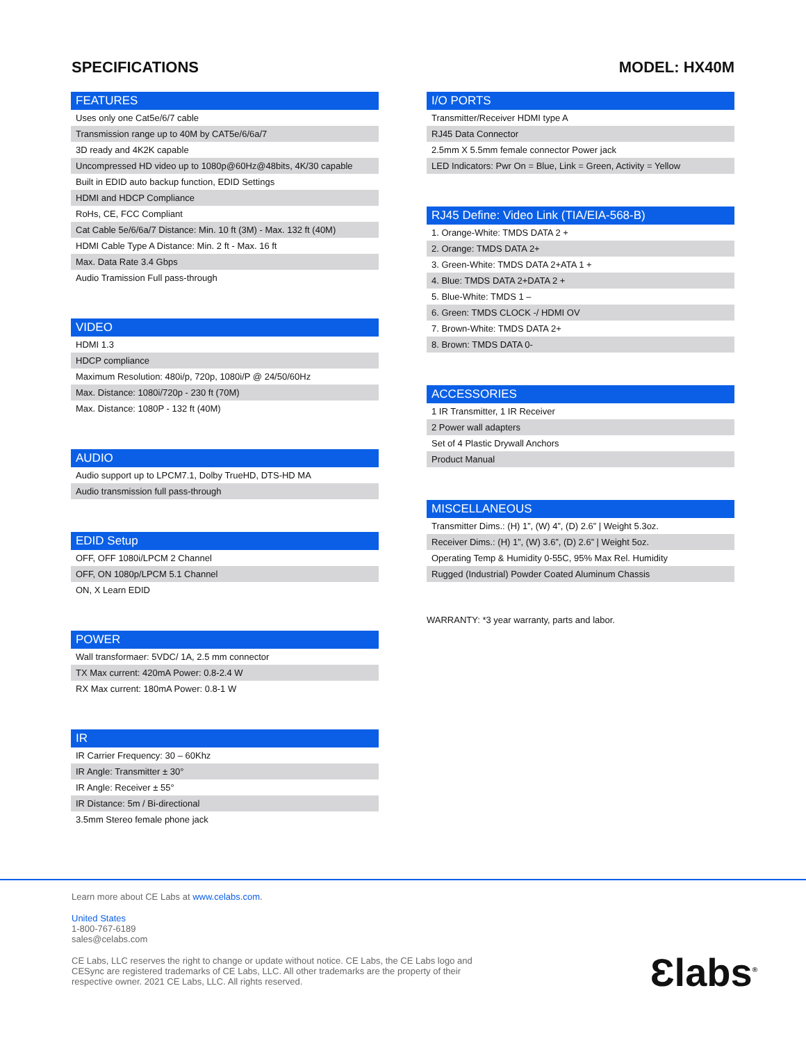SPECIFICATIONS MODEL: HX40M
| FEATURES |
| --- |
| Uses only one Cat5e/6/7 cable |
| Transmission range up to 40M by CAT5e/6/6a/7 |
| 3D ready and 4K2K capable |
| Uncompressed HD video up to 1080p@60Hz@48bits, 4K/30 capable |
| Built in EDID auto backup function, EDID Settings |
| HDMI and HDCP Compliance |
| RoHs, CE, FCC Compliant |
| Cat Cable 5e/6/6a/7 Distance: Min. 10 ft (3M) - Max. 132 ft (40M) |
| HDMI Cable Type A Distance: Min. 2 ft - Max. 16 ft |
| Max. Data Rate 3.4 Gbps |
| Audio Tramission Full pass-through |
| VIDEO |
| --- |
| HDMI 1.3 |
| HDCP compliance |
| Maximum Resolution: 480i/p, 720p, 1080i/P @ 24/50/60Hz |
| Max. Distance: 1080i/720p - 230 ft (70M) |
| Max. Distance: 1080P - 132 ft (40M) |
| AUDIO |
| --- |
| Audio support up to LPCM7.1, Dolby TrueHD, DTS-HD MA |
| Audio transmission full pass-through |
| EDID Setup |
| --- |
| OFF, OFF 1080i/LPCM 2 Channel |
| OFF, ON 1080p/LPCM 5.1 Channel |
| ON, X Learn EDID |
| POWER |
| --- |
| Wall transformaer: 5VDC/ 1A, 2.5 mm connector |
| TX Max current: 420mA Power: 0.8-2.4 W |
| RX Max current: 180mA Power: 0.8-1 W |
| IR |
| --- |
| IR Carrier Frequency: 30 – 60Khz |
| IR Angle: Transmitter ± 30° |
| IR Angle: Receiver ± 55° |
| IR Distance: 5m / Bi-directional |
| 3.5mm Stereo female phone jack |
| I/O PORTS |
| --- |
| Transmitter/Receiver HDMI type A |
| RJ45 Data Connector |
| 2.5mm X 5.5mm female connector Power jack |
| LED Indicators: Pwr On = Blue, Link = Green, Activity = Yellow |
| RJ45 Define: Video Link (TIA/EIA-568-B) |
| --- |
| 1. Orange-White: TMDS DATA 2 + |
| 2. Orange: TMDS DATA 2+ |
| 3. Green-White: TMDS DATA 2+ATA 1 + |
| 4. Blue: TMDS DATA 2+DATA 2 + |
| 5. Blue-White: TMDS 1 – |
| 6. Green: TMDS CLOCK -/ HDMI OV |
| 7. Brown-White: TMDS DATA 2+ |
| 8. Brown: TMDS DATA 0- |
| ACCESSORIES |
| --- |
| 1 IR Transmitter, 1 IR Receiver |
| 2 Power wall adapters |
| Set of 4 Plastic Drywall Anchors |
| Product Manual |
| MISCELLANEOUS |
| --- |
| Transmitter Dims.: (H) 1”, (W) 4”, (D) 2.6” / Weight 5.3oz. |
| Receiver Dims.: (H) 1”, (W) 3.6”, (D) 2.6” / Weight 5oz. |
| Operating Temp & Humidity 0-55C, 95% Max Rel. Humidity |
| Rugged (Industrial) Powder Coated Aluminum Chassis |
WARRANTY: *3 year warranty, parts and labor.
Learn more about CE Labs at www.celabs.com.
United States
1-800-767-6189
sales@celabs.com
CE Labs, LLC reserves the right to change or update without notice. CE Labs, the CE Labs logo and
CESync are registered trademarks of CE Labs, LLC. All other trademarks are the property of their
respective owner. 2021 CE Labs, LLC. All rights reserved.
Ɛlabs<sup>®</sup>